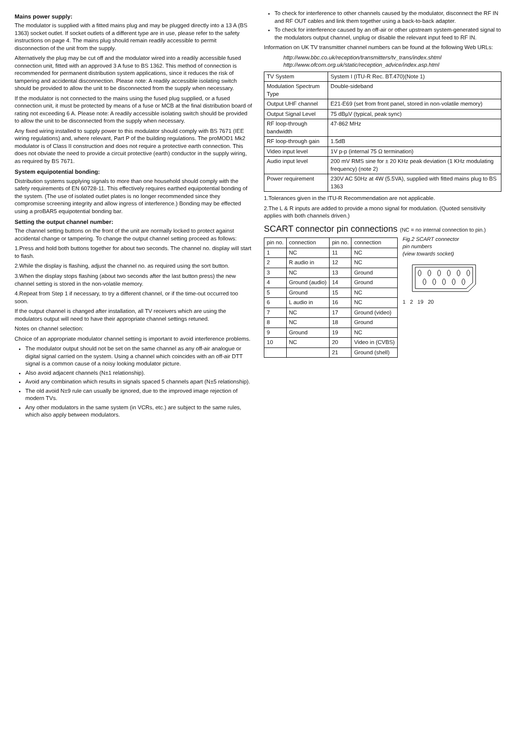Mains power supply:
The modulator is supplied with a fitted mains plug and may be plugged directly into a 13 A (BS 1363) socket outlet. If socket outlets of a different type are in use, please refer to the safety instructions on page 4. The mains plug should remain readily accessible to permit disconnection of the unit from the supply.
Alternatively the plug may be cut off and the modulator wired into a readily accessible fused connection unit, fitted with an approved 3 A fuse to BS 1362. This method of connection is recommended for permanent distribution system applications, since it reduces the risk of tampering and accidental disconnection. Please note: A readily accessible isolating switch should be provided to allow the unit to be disconnected from the supply when necessary.
If the modulator is not connected to the mains using the fused plug supplied, or a fused connection unit, it must be protected by means of a fuse or MCB at the final distribution board of rating not exceeding 6 A. Please note: A readily accessible isolating switch should be provided to allow the unit to be disconnected from the supply when necessary.
Any fixed wiring installed to supply power to this modulator should comply with BS 7671 (IEE wiring regulations) and, where relevant, Part P of the building regulations. The proMOD1 Mk2 modulator is of Class II construction and does not require a protective earth connection. This does not obviate the need to provide a circuit protective (earth) conductor in the supply wiring, as required by BS 7671.
System equipotential bonding:
Distribution systems supplying signals to more than one household should comply with the safety requirements of EN 60728-11. This effectively requires earthed equipotential bonding of the system. (The use of isolated outlet plates is no longer recommended since they compromise screening integrity and allow ingress of interference.) Bonding may be effected using a proBAR5 equipotential bonding bar.
Setting the output channel number:
The channel setting buttons on the front of the unit are normally locked to protect against accidental change or tampering. To change the output channel setting proceed as follows:
1.Press and hold both buttons together for about two seconds. The channel no. display will start to flash.
2.While the display is flashing, adjust the channel no. as required using the sort button.
3.When the display stops flashing (about two seconds after the last button press) the new channel setting is stored in the non-volatile memory.
4.Repeat from Step 1 if necessary, to try a different channel, or if the time-out occurred too soon.
If the output channel is changed after installation, all TV receivers which are using the modulators output will need to have their appropriate channel settings retuned.
Notes on channel selection:
Choice of an appropriate modulator channel setting is important to avoid interference problems.
The modulator output should not be set on the same channel as any off-air analogue or digital signal carried on the system. Using a channel which coincides with an off-air DTT signal is a common cause of a noisy looking modulator picture.
Also avoid adjacent channels (N±1 relationship).
Avoid any combination which results in signals spaced 5 channels apart (N±5 relationship).
The old avoid N±9 rule can usually be ignored, due to the improved image rejection of modern TVs.
Any other modulators in the same system (in VCRs, etc.) are subject to the same rules, which also apply between modulators.
To check for interference to other channels caused by the modulator, disconnect the RF IN and RF OUT cables and link them together using a back-to-back adapter.
To check for interference caused by an off-air or other upstream system-generated signal to the modulators output channel, unplug or disable the relevant input feed to RF IN.
Information on UK TV transmitter channel numbers can be found at the following Web URLs:
http://www.bbc.co.uk/reception/transmitters/tv_trans/index.shtml
http://www.ofcom.org.uk/static/reception_advice/index.asp.html
| TV System | System I (ITU-R Rec. BT.470)(Note 1) |
| Modulation Spectrum Type | Double-sideband |
| Output UHF channel | E21-E69 (set from front panel, stored in non-volatile memory) |
| Output Signal Level | 75 dBµV (typical, peak sync) |
| RF loop-through bandwidth | 47-862 MHz |
| RF loop-through gain | 1.5dB |
| Video input level | 1V p-p (internal 75 Ω termination) |
| Audio input level | 200 mV RMS sine for ± 20 KHz peak deviation (1 KHz modulating frequency) (note 2) |
| Power requirement | 230V AC 50Hz at 4W (5.5VA), supplied with fitted mains plug to BS 1363 |
1.Tolerances given in the ITU-R Recommendation are not applicable.
2.The L & R inputs are added to provide a mono signal for modulation. (Quoted sensitivity applies with both channels driven.)
SCART connector pin connections (NC = no internal connection to pin.)
| pin no. | connection | pin no. | connection |
| --- | --- | --- | --- |
| 1 | NC | 11 | NC |
| 2 | R audio in | 12 | NC |
| 3 | NC | 13 | Ground |
| 4 | Ground (audio) | 14 | Ground |
| 5 | Ground | 15 | NC |
| 6 | L audio in | 16 | NC |
| 7 | NC | 17 | Ground (video) |
| 8 | NC | 18 | Ground |
| 9 | Ground | 19 | NC |
| 10 | NC | 20 | Video in (CVBS) |
| | | 21 | Ground (shell) |
Fig.2 SCART connector
pin numbers
(view towards socket)
1 2 19 20